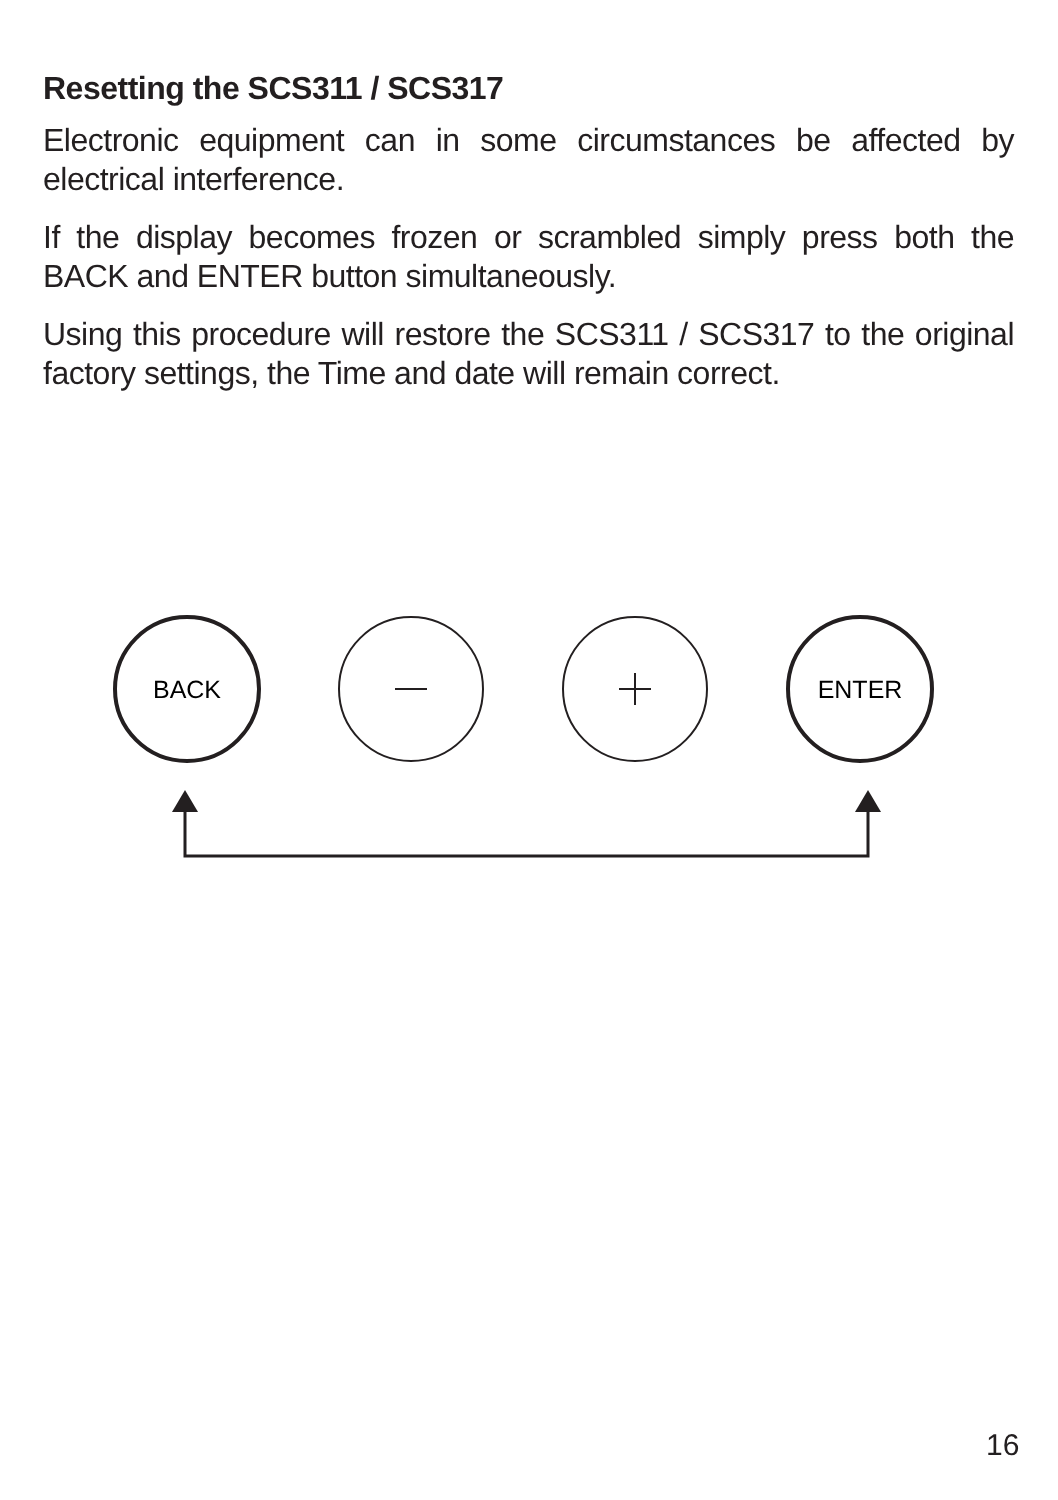Resetting the SCS311 / SCS317
Electronic equipment can in some circumstances be affected by electrical interference.
If the display becomes frozen or scrambled simply press both the BACK and ENTER button simultaneously.
Using this procedure will restore the SCS311 / SCS317 to the original factory settings, the Time and date will remain correct.
BACK
ENTER
16